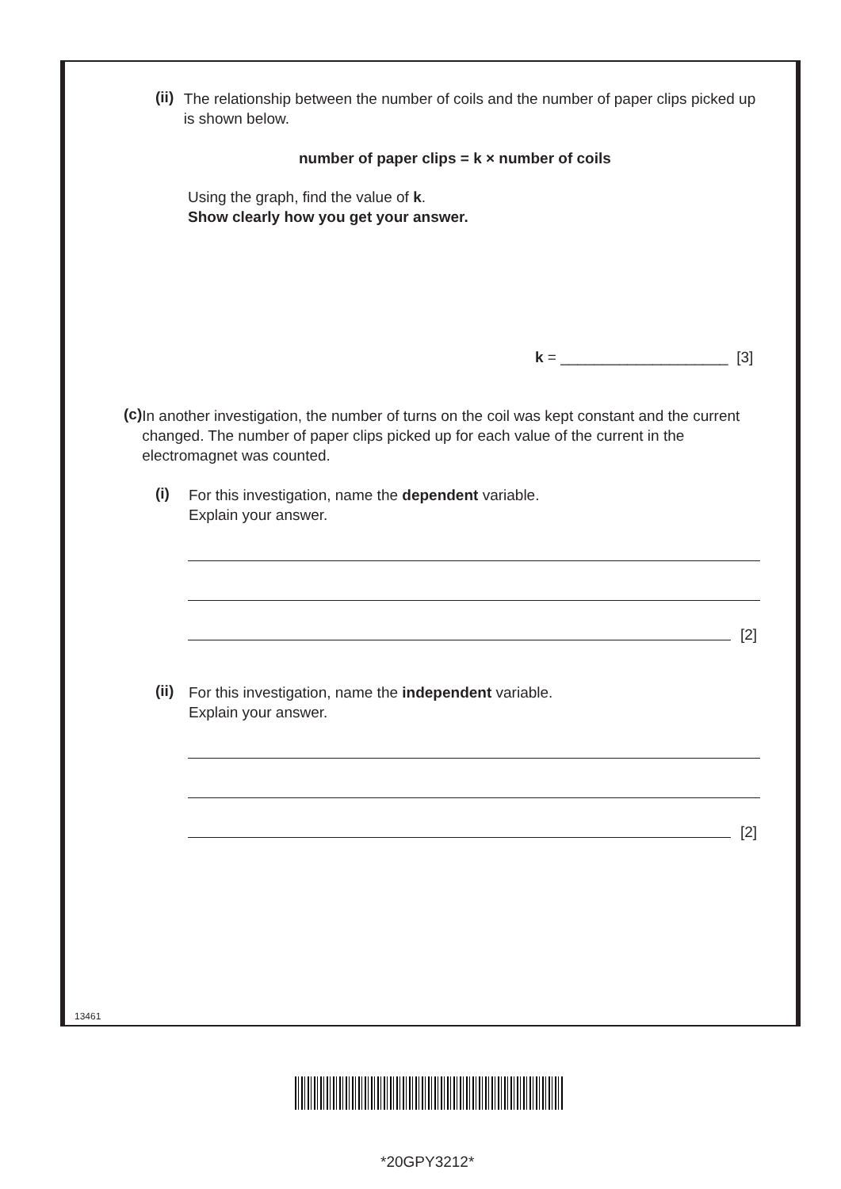(ii)
The relationship between the number of coils and the number of paper clips picked up is shown below.
number of paper clips = k × number of coils
Using the graph, find the value of k.
Show clearly how you get your answer.
k = ____________________ [3]
(c)
In another investigation, the number of turns on the coil was kept constant and the current changed. The number of paper clips picked up for each value of the current in the electromagnet was counted.
(i)
For this investigation, name the dependent variable.
Explain your answer.
[2]
(ii)
For this investigation, name the independent variable.
Explain your answer.
[2]
13461
*20GPY3212*